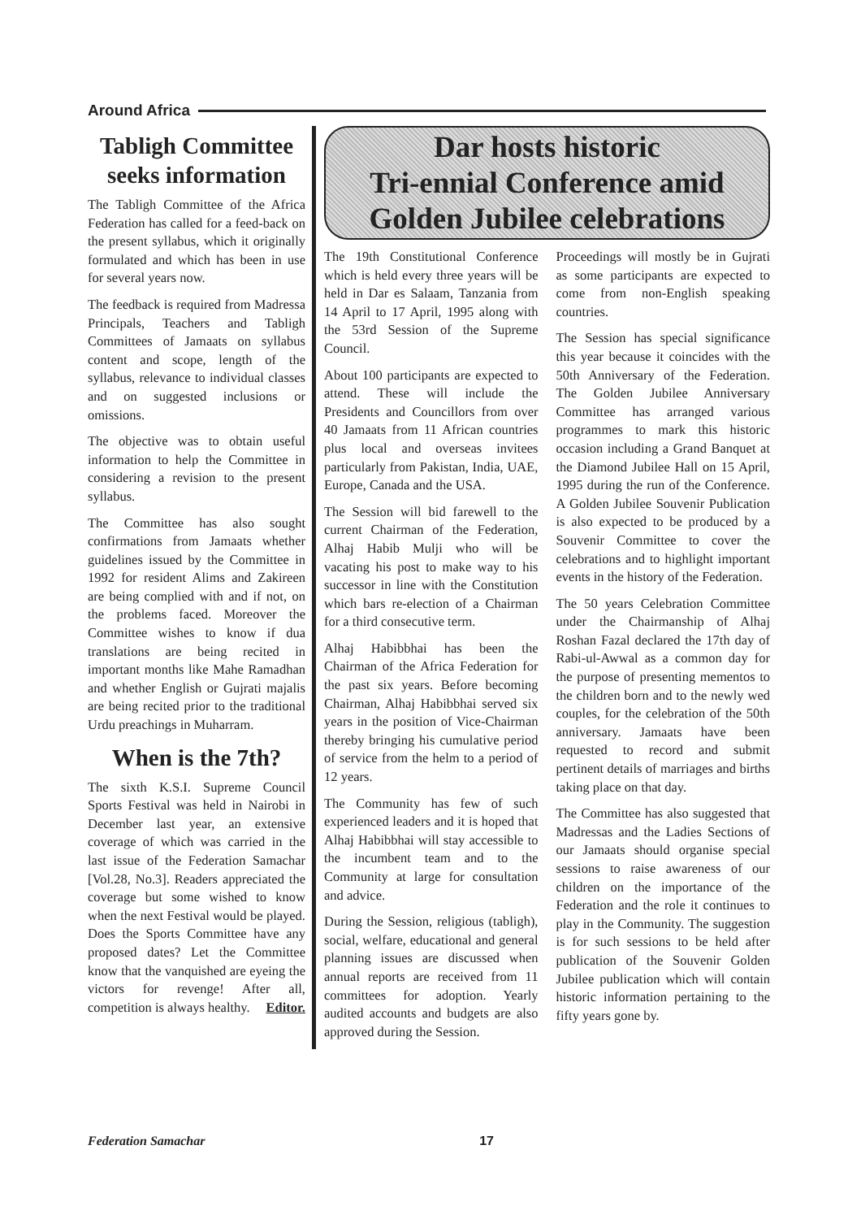Around Africa
Tabligh Committee seeks information
The Tabligh Committee of the Africa Federation has called for a feed-back on the present syllabus, which it originally formulated and which has been in use for several years now.
The feedback is required from Madressa Principals, Teachers and Tabligh Committees of Jamaats on syllabus content and scope, length of the syllabus, relevance to individual classes and on suggested inclusions or omissions.
The objective was to obtain useful information to help the Committee in considering a revision to the present syllabus.
The Committee has also sought confirmations from Jamaats whether guidelines issued by the Committee in 1992 for resident Alims and Zakireen are being complied with and if not, on the problems faced. Moreover the Committee wishes to know if dua translations are being recited in important months like Mahe Ramadhan and whether English or Gujrati majalis are being recited prior to the traditional Urdu preachings in Muharram.
When is the 7th?
The sixth K.S.I. Supreme Council Sports Festival was held in Nairobi in December last year, an extensive coverage of which was carried in the last issue of the Federation Samachar [Vol.28, No.3]. Readers appreciated the coverage but some wished to know when the next Festival would be played. Does the Sports Committee have any proposed dates? Let the Committee know that the vanquished are eyeing the victors for revenge! After all, competition is always healthy. Editor.
Dar hosts historic
Tri-ennial Conference amid
Golden Jubilee celebrations
The 19th Constitutional Conference which is held every three years will be held in Dar es Salaam, Tanzania from 14 April to 17 April, 1995 along with the 53rd Session of the Supreme Council.
About 100 participants are expected to attend. These will include the Presidents and Councillors from over 40 Jamaats from 11 African countries plus local and overseas invitees particularly from Pakistan, India, UAE, Europe, Canada and the USA.
The Session will bid farewell to the current Chairman of the Federation, Alhaj Habib Mulji who will be vacating his post to make way to his successor in line with the Constitution which bars re-election of a Chairman for a third consecutive term.
Alhaj Habibbhai has been the Chairman of the Africa Federation for the past six years. Before becoming Chairman, Alhaj Habibbhai served six years in the position of Vice-Chairman thereby bringing his cumulative period of service from the helm to a period of 12 years.
The Community has few of such experienced leaders and it is hoped that Alhaj Habibbhai will stay accessible to the incumbent team and to the Community at large for consultation and advice.
During the Session, religious (tabligh), social, welfare, educational and general planning issues are discussed when annual reports are received from 11 committees for adoption. Yearly audited accounts and budgets are also approved during the Session.
Proceedings will mostly be in Gujrati as some participants are expected to come from non-English speaking countries.
The Session has special significance this year because it coincides with the 50th Anniversary of the Federation. The Golden Jubilee Anniversary Committee has arranged various programmes to mark this historic occasion including a Grand Banquet at the Diamond Jubilee Hall on 15 April, 1995 during the run of the Conference. A Golden Jubilee Souvenir Publication is also expected to be produced by a Souvenir Committee to cover the celebrations and to highlight important events in the history of the Federation.
The 50 years Celebration Committee under the Chairmanship of Alhaj Roshan Fazal declared the 17th day of Rabi-ul-Awwal as a common day for the purpose of presenting mementos to the children born and to the newly wed couples, for the celebration of the 50th anniversary. Jamaats have been requested to record and submit pertinent details of marriages and births taking place on that day.
The Committee has also suggested that Madressas and the Ladies Sections of our Jamaats should organise special sessions to raise awareness of our children on the importance of the Federation and the role it continues to play in the Community. The suggestion is for such sessions to be held after publication of the Souvenir Golden Jubilee publication which will contain historic information pertaining to the fifty years gone by.
Federation Samachar 17